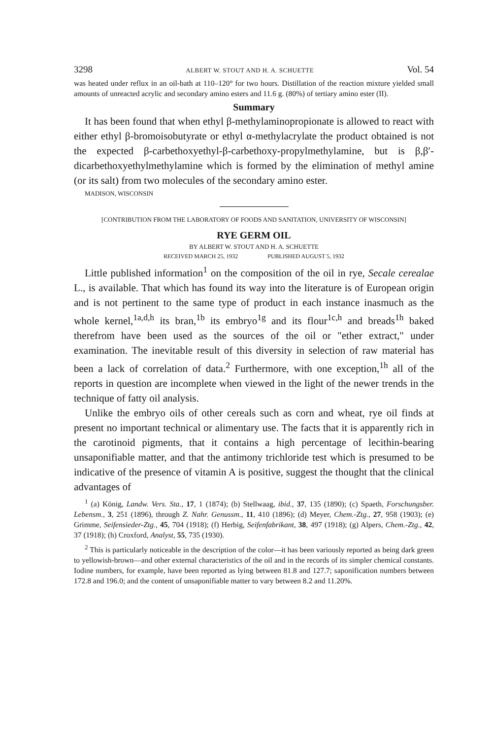3298 ALBERT W. STOUT AND H. A. SCHUETTE Vol. 54
was heated under reflux in an oil-bath at 110–120° for two hours. Distillation of the reaction mixture yielded small amounts of unreacted acrylic and secondary amino esters and 11.6 g. (80%) of tertiary amino ester (II).
Summary
It has been found that when ethyl β-methylaminopropionate is allowed to react with either ethyl β-bromoisobutyrate or ethyl α-methylacrylate the product obtained is not the expected β-carbethoxyethyl-β-carbethoxy-propylmethylamine, but is β,β′-dicarbethoxyethylmethylamine which is formed by the elimination of methyl amine (or its salt) from two molecules of the secondary amino ester.
MADISON, WISCONSIN
[CONTRIBUTION FROM THE LABORATORY OF FOODS AND SANITATION, UNIVERSITY OF WISCONSIN]
RYE GERM OIL
BY ALBERT W. STOUT AND H. A. SCHUETTE
RECEIVED MARCH 25, 1932 PUBLISHED AUGUST 5, 1932
Little published information<sup>1</sup> on the composition of the oil in rye, Secale cerealae L., is available. That which has found its way into the literature is of European origin and is not pertinent to the same type of product in each instance inasmuch as the whole kernel,<sup>1a,d,h</sup> its bran,<sup>1b</sup> its embryo<sup>1g</sup> and its flour<sup>1c,h</sup> and breads<sup>1h</sup> baked therefrom have been used as the sources of the oil or "ether extract," under examination. The inevitable result of this diversity in selection of raw material has been a lack of correlation of data.<sup>2</sup> Furthermore, with one exception,<sup>1h</sup> all of the reports in question are incomplete when viewed in the light of the newer trends in the technique of fatty oil analysis.
Unlike the embryo oils of other cereals such as corn and wheat, rye oil finds at present no important technical or alimentary use. The facts that it is apparently rich in the carotinoid pigments, that it contains a high percentage of lecithin-bearing unsaponifiable matter, and that the antimony trichloride test which is presumed to be indicative of the presence of vitamin A is positive, suggest the thought that the clinical advantages of
<sup>1</sup> (a) König, Landw. Vers. Sta., 17, 1 (1874); (b) Stellwaag, ibid., 37, 135 (1890); (c) Spaeth, Forschungsber. Lebensm., 3, 251 (1896), through Z. Nahr. Genussm., 11, 410 (1896); (d) Meyer, Chem.-Ztg., 27, 958 (1903); (e) Grimme, Seifensieder-Ztg., 45, 704 (1918); (f) Herbig, Seifenfabrikant, 38, 497 (1918); (g) Alpers, Chem.-Ztg., 42, 37 (1918); (h) Croxford, Analyst, 55, 735 (1930).
<sup>2</sup> This is particularly noticeable in the description of the color—it has been variously reported as being dark green to yellowish-brown—and other external characteristics of the oil and in the records of its simpler chemical constants. Iodine numbers, for example, have been reported as lying between 81.8 and 127.7; saponification numbers between 172.8 and 196.0; and the content of unsaponifiable matter to vary between 8.2 and 11.20%.